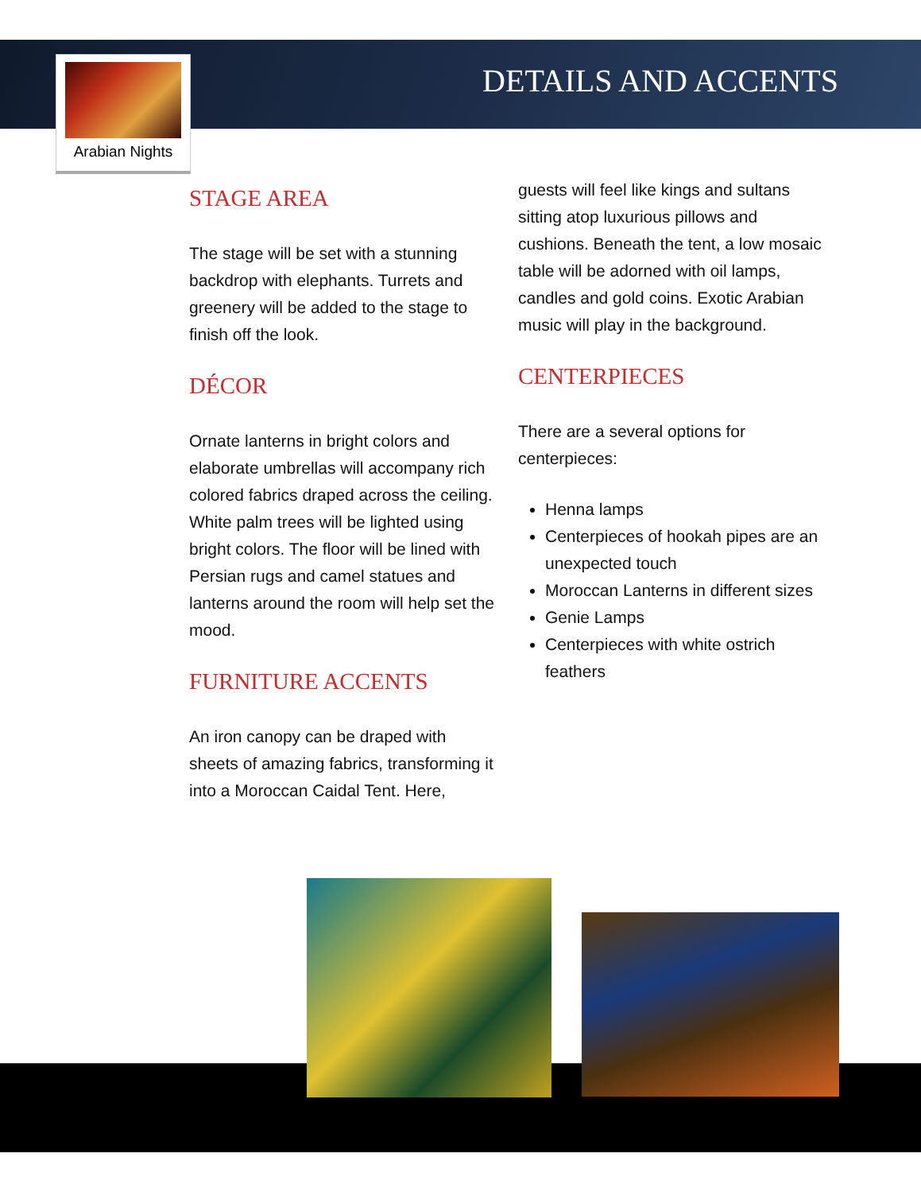Arabian Nights
DETAILS AND ACCENTS
STAGE AREA
The stage will be set with a stunning backdrop with elephants. Turrets and greenery will be added to the stage to finish off the look.
DÉCOR
Ornate lanterns in bright colors and elaborate umbrellas will accompany rich colored fabrics draped across the ceiling. White palm trees will be lighted using bright colors. The floor will be lined with Persian rugs and camel statues and lanterns around the room will help set the mood.
FURNITURE ACCENTS
An iron canopy can be draped with sheets of amazing fabrics, transforming it into a Moroccan Caidal Tent. Here,
guests will feel like kings and sultans sitting atop luxurious pillows and cushions. Beneath the tent, a low mosaic table will be adorned with oil lamps, candles and gold coins. Exotic Arabian music will play in the background.
CENTERPIECES
There are a several options for centerpieces:
Henna lamps
Centerpieces of hookah pipes are an unexpected touch
Moroccan Lanterns in different sizes
Genie Lamps
Centerpieces with white ostrich feathers